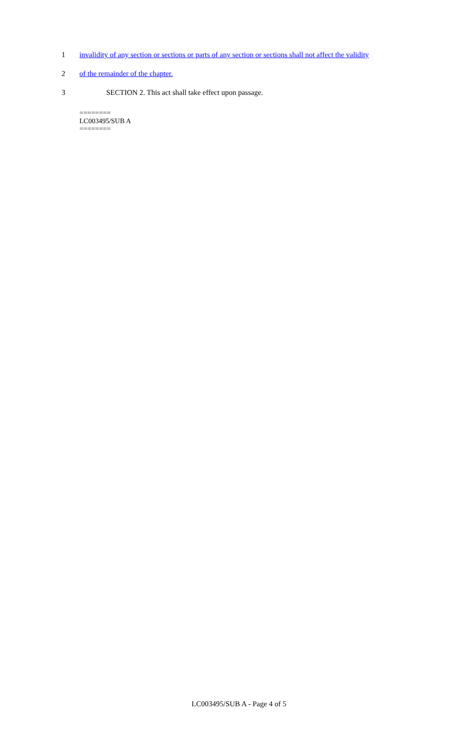1 invalidity of any section or sections or parts of any section or sections shall not affect the validity
2 of the remainder of the chapter.
3 SECTION 2. This act shall take effect upon passage.
========
LC003495/SUB A
========
LC003495/SUB A - Page 4 of 5